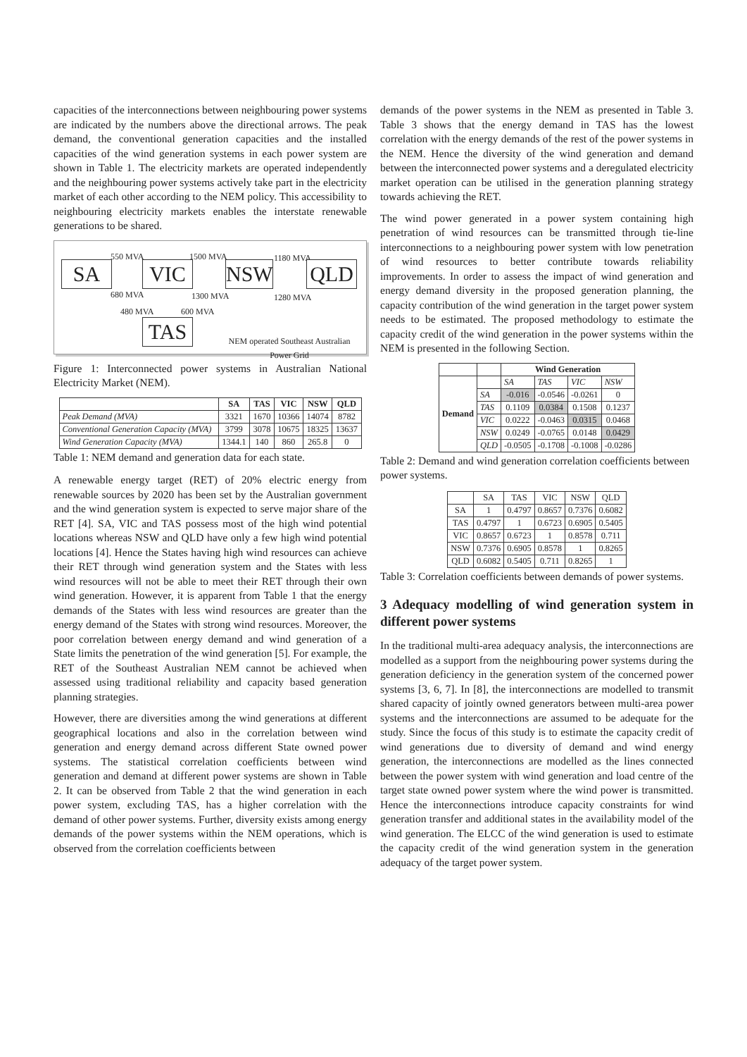capacities of the interconnections between neighbouring power systems are indicated by the numbers above the directional arrows. The peak demand, the conventional generation capacities and the installed capacities of the wind generation systems in each power system are shown in Table 1. The electricity markets are operated independently and the neighbouring power systems actively take part in the electricity market of each other according to the NEM policy. This accessibility to neighbouring electricity markets enables the interstate renewable generations to be shared.
550 MVA 1500 MVA 1180 MVA
SA VIC NSW QLD
680 MVA 1300 MVA 1280 MVA
480 MVA 600 MVA
TAS
NEM operated Southeast Australian Power Grid
Figure 1: Interconnected power systems in Australian National Electricity Market (NEM).
| | SA | TAS | VIC | NSW | QLD |
| --- | --- | --- | --- | --- | --- |
| Peak Demand (MVA) | 3321 | 1670 | 10366 | 14074 | 8782 |
| Conventional Generation Capacity (MVA) | 3799 | 3078 | 10675 | 18325 | 13637 |
| Wind Generation Capacity (MVA) | 1344.1 | 140 | 860 | 265.8 | 0 |
Table 1: NEM demand and generation data for each state.
A renewable energy target (RET) of 20% electric energy from renewable sources by 2020 has been set by the Australian government and the wind generation system is expected to serve major share of the RET [4]. SA, VIC and TAS possess most of the high wind potential locations whereas NSW and QLD have only a few high wind potential locations [4]. Hence the States having high wind resources can achieve their RET through wind generation system and the States with less wind resources will not be able to meet their RET through their own wind generation. However, it is apparent from Table 1 that the energy demands of the States with less wind resources are greater than the energy demand of the States with strong wind resources. Moreover, the poor correlation between energy demand and wind generation of a State limits the penetration of the wind generation [5]. For example, the RET of the Southeast Australian NEM cannot be achieved when assessed using traditional reliability and capacity based generation planning strategies.
However, there are diversities among the wind generations at different geographical locations and also in the correlation between wind generation and energy demand across different State owned power systems. The statistical correlation coefficients between wind generation and demand at different power systems are shown in Table 2. It can be observed from Table 2 that the wind generation in each power system, excluding TAS, has a higher correlation with the demand of other power systems. Further, diversity exists among energy demands of the power systems within the NEM operations, which is observed from the correlation coefficients between
demands of the power systems in the NEM as presented in Table 3. Table 3 shows that the energy demand in TAS has the lowest correlation with the energy demands of the rest of the power systems in the NEM. Hence the diversity of the wind generation and demand between the interconnected power systems and a deregulated electricity market operation can be utilised in the generation planning strategy towards achieving the RET.
The wind power generated in a power system containing high penetration of wind resources can be transmitted through tie-line interconnections to a neighbouring power system with low penetration of wind resources to better contribute towards reliability improvements. In order to assess the impact of wind generation and energy demand diversity in the proposed generation planning, the capacity contribution of the wind generation in the target power system needs to be estimated. The proposed methodology to estimate the capacity credit of the wind generation in the power systems within the NEM is presented in the following Section.
| | | Wind Generation | | | |
| --- | --- | --- | --- | --- | --- |
| Demand | | SA | TAS | VIC | NSW |
| | SA | -0.016 | -0.0546 | -0.0261 | 0 |
| | TAS | 0.1109 | 0.0384 | 0.1508 | 0.1237 |
| | VIC | 0.0222 | -0.0463 | 0.0315 | 0.0468 |
| | NSW | 0.0249 | -0.0765 | 0.0148 | 0.0429 |
| | QLD | -0.0505 | -0.1708 | -0.1008 | -0.0286 |
Table 2: Demand and wind generation correlation coefficients between power systems.
| | SA | TAS | VIC | NSW | QLD |
| SA | 1 | 0.4797 | 0.8657 | 0.7376 | 0.6082 |
| TAS | 0.4797 | 1 | 0.6723 | 0.6905 | 0.5405 |
| VIC | 0.8657 | 0.6723 | 1 | 0.8578 | 0.711 |
| NSW | 0.7376 | 0.6905 | 0.8578 | 1 | 0.8265 |
| QLD | 0.6082 | 0.5405 | 0.711 | 0.8265 | 1 |
Table 3: Correlation coefficients between demands of power systems.
3 Adequacy modelling of wind generation system in different power systems
In the traditional multi-area adequacy analysis, the interconnections are modelled as a support from the neighbouring power systems during the generation deficiency in the generation system of the concerned power systems [3, 6, 7]. In [8], the interconnections are modelled to transmit shared capacity of jointly owned generators between multi-area power systems and the interconnections are assumed to be adequate for the study. Since the focus of this study is to estimate the capacity credit of wind generations due to diversity of demand and wind energy generation, the interconnections are modelled as the lines connected between the power system with wind generation and load centre of the target state owned power system where the wind power is transmitted. Hence the interconnections introduce capacity constraints for wind generation transfer and additional states in the availability model of the wind generation. The ELCC of the wind generation is used to estimate the capacity credit of the wind generation system in the generation adequacy of the target power system.